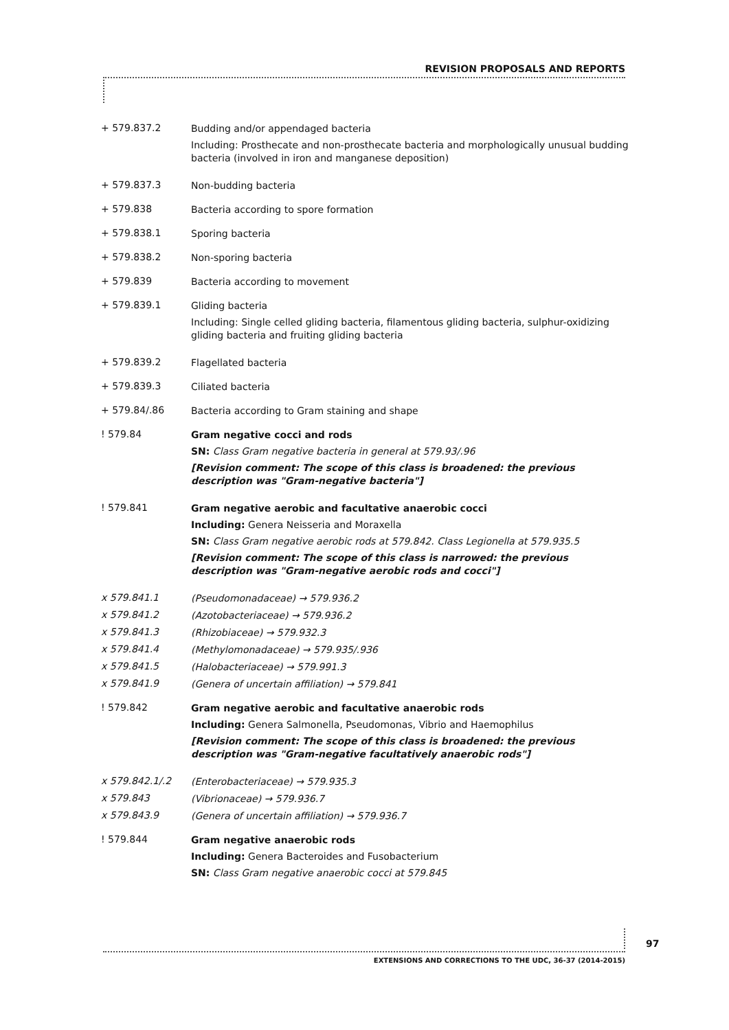REVISION PROPOSALS AND REPORTS
+ 579.837.2
Budding and/or appendaged bacteria
Including: Prosthecate and non-prosthecate bacteria and morphologically unusual budding bacteria (involved in iron and manganese deposition)
+ 579.837.3
Non-budding bacteria
+ 579.838
Bacteria according to spore formation
+ 579.838.1
Sporing bacteria
+ 579.838.2
Non-sporing bacteria
+ 579.839
Bacteria according to movement
+ 579.839.1
Gliding bacteria
Including: Single celled gliding bacteria, filamentous gliding bacteria, sulphur-oxidizing gliding bacteria and fruiting gliding bacteria
+ 579.839.2
Flagellated bacteria
+ 579.839.3
Ciliated bacteria
+ 579.84/.86
Bacteria according to Gram staining and shape
! 579.84
Gram negative cocci and rods
SN: Class Gram negative bacteria in general at 579.93/.96
[Revision comment: The scope of this class is broadened: the previous description was "Gram-negative bacteria"]
! 579.841
Gram negative aerobic and facultative anaerobic cocci
Including: Genera Neisseria and Moraxella
SN: Class Gram negative aerobic rods at 579.842. Class Legionella at 579.935.5
[Revision comment: The scope of this class is narrowed: the previous description was "Gram-negative aerobic rods and cocci"]
x 579.841.1
(Pseudomonadaceae) → 579.936.2
x 579.841.2
(Azotobacteriaceae) → 579.936.2
x 579.841.3
(Rhizobiaceae) → 579.932.3
x 579.841.4
(Methylomonadaceae) → 579.935/.936
x 579.841.5
(Halobacteriaceae) → 579.991.3
x 579.841.9
(Genera of uncertain affiliation) → 579.841
! 579.842
Gram negative aerobic and facultative anaerobic rods
Including: Genera Salmonella, Pseudomonas, Vibrio and Haemophilus
[Revision comment: The scope of this class is broadened: the previous description was "Gram-negative facultatively anaerobic rods"]
x 579.842.1/.2
(Enterobacteriaceae) → 579.935.3
x 579.843
(Vibrionaceae) → 579.936.7
x 579.843.9
(Genera of uncertain affiliation) → 579.936.7
! 579.844
Gram negative anaerobic rods
Including: Genera Bacteroides and Fusobacterium
SN: Class Gram negative anaerobic cocci at 579.845
97
EXTENSIONS AND CORRECTIONS TO THE UDC, 36-37 (2014-2015)